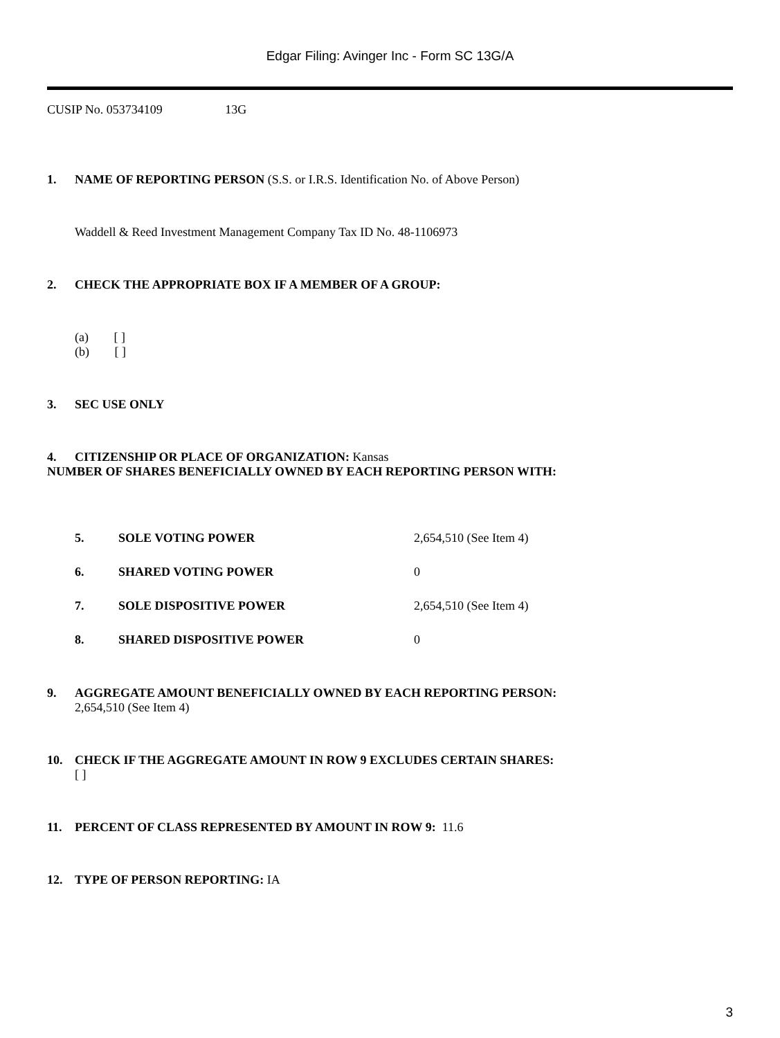Edgar Filing: Avinger Inc - Form SC 13G/A
CUSIP No. 053734109 13G
1. NAME OF REPORTING PERSON (S.S. or I.R.S. Identification No. of Above Person)
Waddell & Reed Investment Management Company Tax ID No. 48-1106973
2. CHECK THE APPROPRIATE BOX IF A MEMBER OF A GROUP:
(a) [ ]
(b) [ ]
3. SEC USE ONLY
4. CITIZENSHIP OR PLACE OF ORGANIZATION: Kansas
NUMBER OF SHARES BENEFICIALLY OWNED BY EACH REPORTING PERSON WITH:
| 5. | SOLE VOTING POWER | 2,654,510 (See Item 4) |
| 6. | SHARED VOTING POWER | 0 |
| 7. | SOLE DISPOSITIVE POWER | 2,654,510 (See Item 4) |
| 8. | SHARED DISPOSITIVE POWER | 0 |
9. AGGREGATE AMOUNT BENEFICIALLY OWNED BY EACH REPORTING PERSON:
2,654,510 (See Item 4)
10. CHECK IF THE AGGREGATE AMOUNT IN ROW 9 EXCLUDES CERTAIN SHARES:
[ ]
11. PERCENT OF CLASS REPRESENTED BY AMOUNT IN ROW 9: 11.6
12. TYPE OF PERSON REPORTING: IA
3